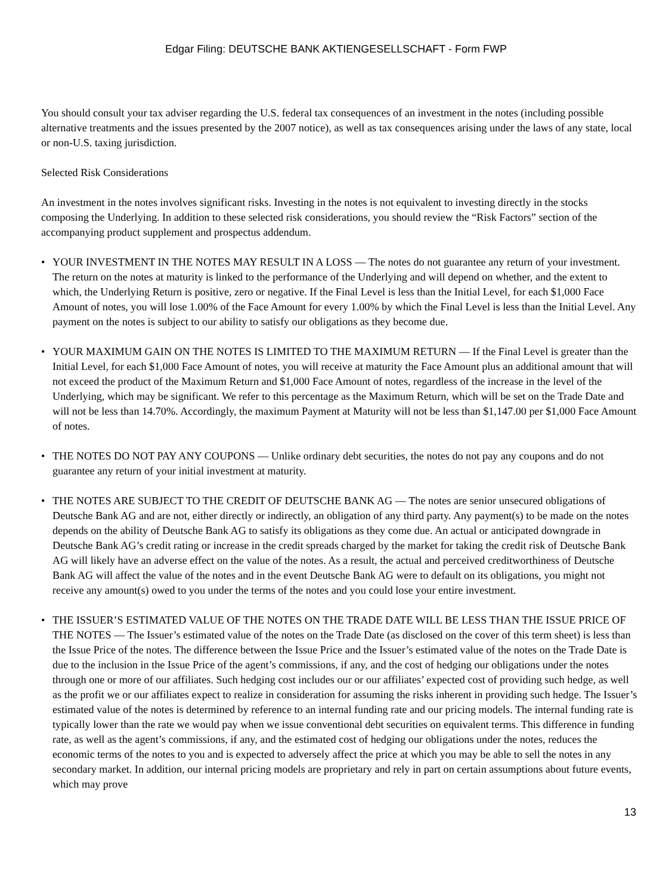Edgar Filing: DEUTSCHE BANK AKTIENGESELLSCHAFT - Form FWP
You should consult your tax adviser regarding the U.S. federal tax consequences of an investment in the notes (including possible alternative treatments and the issues presented by the 2007 notice), as well as tax consequences arising under the laws of any state, local or non-U.S. taxing jurisdiction.
Selected Risk Considerations
An investment in the notes involves significant risks. Investing in the notes is not equivalent to investing directly in the stocks composing the Underlying. In addition to these selected risk considerations, you should review the “Risk Factors” section of the accompanying product supplement and prospectus addendum.
• YOUR INVESTMENT IN THE NOTES MAY RESULT IN A LOSS — The notes do not guarantee any return of your investment. The return on the notes at maturity is linked to the performance of the Underlying and will depend on whether, and the extent to which, the Underlying Return is positive, zero or negative. If the Final Level is less than the Initial Level, for each $1,000 Face Amount of notes, you will lose 1.00% of the Face Amount for every 1.00% by which the Final Level is less than the Initial Level. Any payment on the notes is subject to our ability to satisfy our obligations as they become due.
• YOUR MAXIMUM GAIN ON THE NOTES IS LIMITED TO THE MAXIMUM RETURN — If the Final Level is greater than the Initial Level, for each $1,000 Face Amount of notes, you will receive at maturity the Face Amount plus an additional amount that will not exceed the product of the Maximum Return and $1,000 Face Amount of notes, regardless of the increase in the level of the Underlying, which may be significant. We refer to this percentage as the Maximum Return, which will be set on the Trade Date and will not be less than 14.70%. Accordingly, the maximum Payment at Maturity will not be less than $1,147.00 per $1,000 Face Amount of notes.
• THE NOTES DO NOT PAY ANY COUPONS — Unlike ordinary debt securities, the notes do not pay any coupons and do not guarantee any return of your initial investment at maturity.
• THE NOTES ARE SUBJECT TO THE CREDIT OF DEUTSCHE BANK AG — The notes are senior unsecured obligations of Deutsche Bank AG and are not, either directly or indirectly, an obligation of any third party. Any payment(s) to be made on the notes depends on the ability of Deutsche Bank AG to satisfy its obligations as they come due. An actual or anticipated downgrade in Deutsche Bank AG’s credit rating or increase in the credit spreads charged by the market for taking the credit risk of Deutsche Bank AG will likely have an adverse effect on the value of the notes. As a result, the actual and perceived creditworthiness of Deutsche Bank AG will affect the value of the notes and in the event Deutsche Bank AG were to default on its obligations, you might not receive any amount(s) owed to you under the terms of the notes and you could lose your entire investment.
• THE ISSUER’S ESTIMATED VALUE OF THE NOTES ON THE TRADE DATE WILL BE LESS THAN THE ISSUE PRICE OF THE NOTES — The Issuer’s estimated value of the notes on the Trade Date (as disclosed on the cover of this term sheet) is less than the Issue Price of the notes. The difference between the Issue Price and the Issuer’s estimated value of the notes on the Trade Date is due to the inclusion in the Issue Price of the agent’s commissions, if any, and the cost of hedging our obligations under the notes through one or more of our affiliates. Such hedging cost includes our or our affiliates’ expected cost of providing such hedge, as well as the profit we or our affiliates expect to realize in consideration for assuming the risks inherent in providing such hedge. The Issuer’s estimated value of the notes is determined by reference to an internal funding rate and our pricing models. The internal funding rate is typically lower than the rate we would pay when we issue conventional debt securities on equivalent terms. This difference in funding rate, as well as the agent’s commissions, if any, and the estimated cost of hedging our obligations under the notes, reduces the economic terms of the notes to you and is expected to adversely affect the price at which you may be able to sell the notes in any secondary market. In addition, our internal pricing models are proprietary and rely in part on certain assumptions about future events, which may prove
13